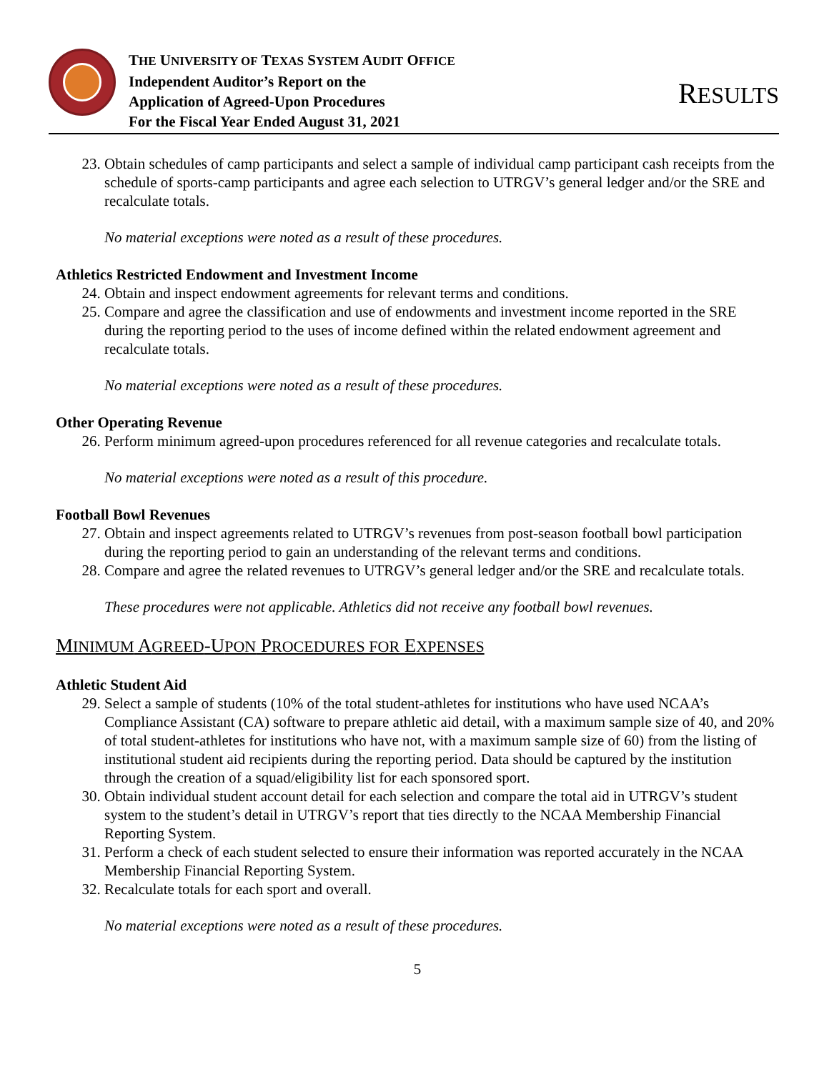THE UNIVERSITY OF TEXAS SYSTEM AUDIT OFFICE
Independent Auditor’s Report on the
Application of Agreed-Upon Procedures
For the Fiscal Year Ended August 31, 2021
RESULTS
23. Obtain schedules of camp participants and select a sample of individual camp participant cash receipts from the schedule of sports-camp participants and agree each selection to UTRGV’s general ledger and/or the SRE and recalculate totals.
No material exceptions were noted as a result of these procedures.
Athletics Restricted Endowment and Investment Income
24. Obtain and inspect endowment agreements for relevant terms and conditions.
25. Compare and agree the classification and use of endowments and investment income reported in the SRE during the reporting period to the uses of income defined within the related endowment agreement and recalculate totals.
No material exceptions were noted as a result of these procedures.
Other Operating Revenue
26. Perform minimum agreed-upon procedures referenced for all revenue categories and recalculate totals.
No material exceptions were noted as a result of this procedure.
Football Bowl Revenues
27. Obtain and inspect agreements related to UTRGV’s revenues from post-season football bowl participation during the reporting period to gain an understanding of the relevant terms and conditions.
28. Compare and agree the related revenues to UTRGV’s general ledger and/or the SRE and recalculate totals.
These procedures were not applicable. Athletics did not receive any football bowl revenues.
MINIMUM AGREED-UPON PROCEDURES FOR EXPENSES
Athletic Student Aid
29. Select a sample of students (10% of the total student-athletes for institutions who have used NCAA’s Compliance Assistant (CA) software to prepare athletic aid detail, with a maximum sample size of 40, and 20% of total student-athletes for institutions who have not, with a maximum sample size of 60) from the listing of institutional student aid recipients during the reporting period. Data should be captured by the institution through the creation of a squad/eligibility list for each sponsored sport.
30. Obtain individual student account detail for each selection and compare the total aid in UTRGV’s student system to the student’s detail in UTRGV’s report that ties directly to the NCAA Membership Financial Reporting System.
31. Perform a check of each student selected to ensure their information was reported accurately in the NCAA Membership Financial Reporting System.
32. Recalculate totals for each sport and overall.
No material exceptions were noted as a result of these procedures.
5